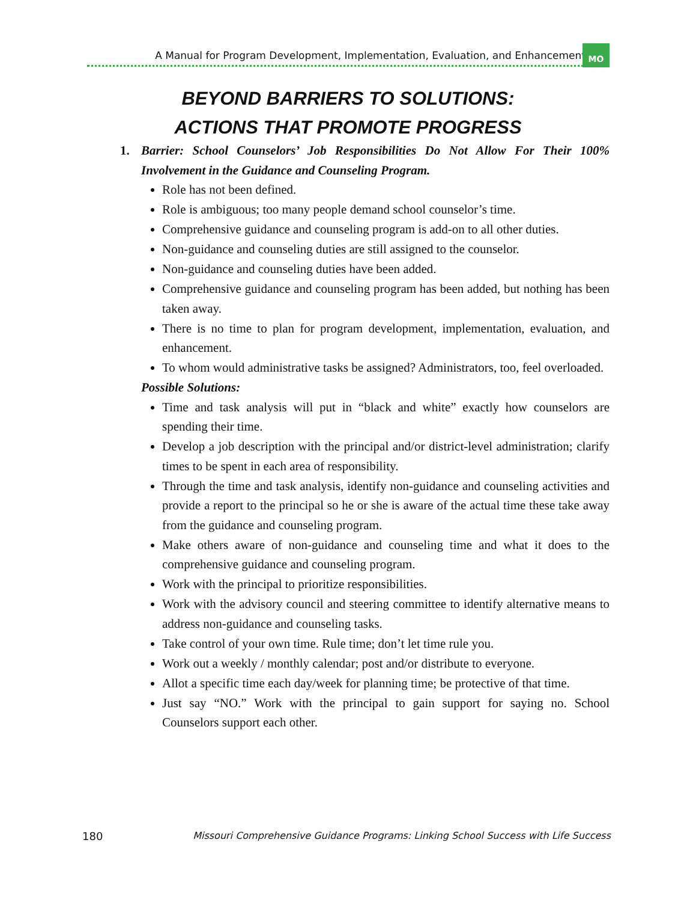A Manual for Program Development, Implementation, Evaluation, and Enhancement
MO
BEYOND BARRIERS TO SOLUTIONS:
ACTIONS THAT PROMOTE PROGRESS
1. Barrier: School Counselors’ Job Responsibilities Do Not Allow For Their 100% Involvement in the Guidance and Counseling Program.
Role has not been defined.
Role is ambiguous; too many people demand school counselor’s time.
Comprehensive guidance and counseling program is add-on to all other duties.
Non-guidance and counseling duties are still assigned to the counselor.
Non-guidance and counseling duties have been added.
Comprehensive guidance and counseling program has been added, but nothing has been taken away.
There is no time to plan for program development, implementation, evaluation, and enhancement.
To whom would administrative tasks be assigned? Administrators, too, feel overloaded.
Possible Solutions:
Time and task analysis will put in “black and white” exactly how counselors are spending their time.
Develop a job description with the principal and/or district-level administration; clarify times to be spent in each area of responsibility.
Through the time and task analysis, identify non-guidance and counseling activities and provide a report to the principal so he or she is aware of the actual time these take away from the guidance and counseling program.
Make others aware of non-guidance and counseling time and what it does to the comprehensive guidance and counseling program.
Work with the principal to prioritize responsibilities.
Work with the advisory council and steering committee to identify alternative means to address non-guidance and counseling tasks.
Take control of your own time. Rule time; don’t let time rule you.
Work out a weekly / monthly calendar; post and/or distribute to everyone.
Allot a specific time each day/week for planning time; be protective of that time.
Just say “NO.” Work with the principal to gain support for saying no. School Counselors support each other.
180 Missouri Comprehensive Guidance Programs: Linking School Success with Life Success